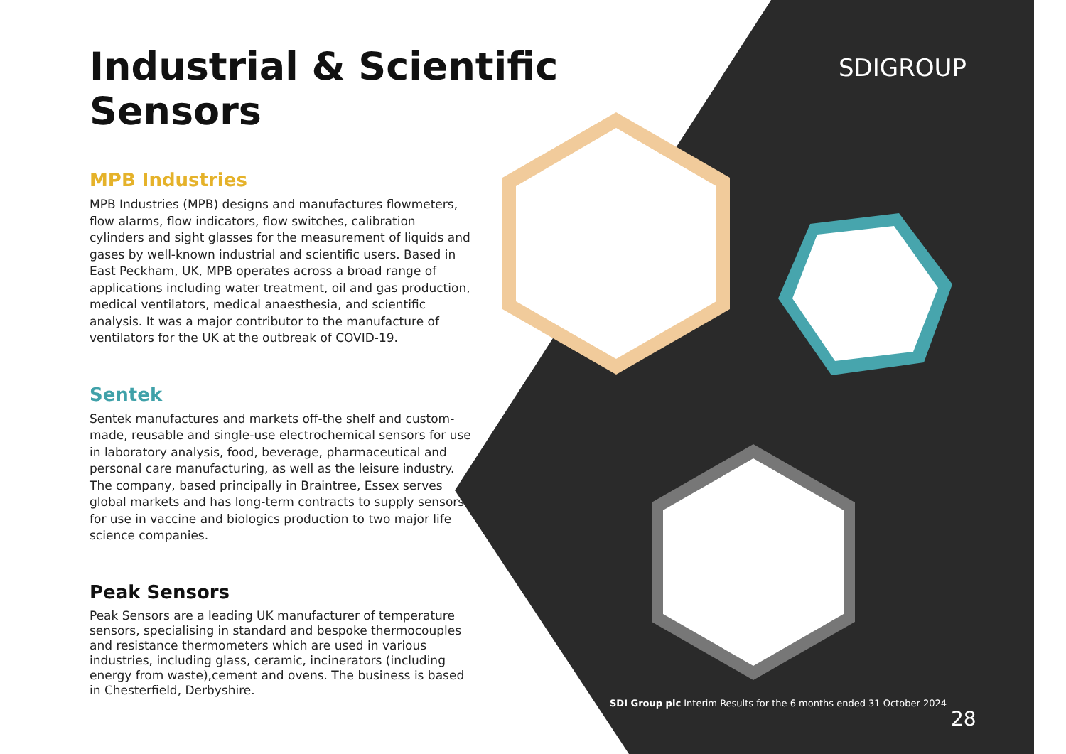SDIGROUP
Industrial & Scientific Sensors
MPB Industries
MPB Industries (MPB) designs and manufactures flowmeters, flow alarms, flow indicators, flow switches, calibration cylinders and sight glasses for the measurement of liquids and gases by well-known industrial and scientific users. Based in East Peckham, UK, MPB operates across a broad range of applications including water treatment, oil and gas production, medical ventilators, medical anaesthesia, and scientific analysis. It was a major contributor to the manufacture of ventilators for the UK at the outbreak of COVID-19.
Sentek
Sentek manufactures and markets off-the shelf and custom-made, reusable and single-use electrochemical sensors for use in laboratory analysis, food, beverage, pharmaceutical and personal care manufacturing, as well as the leisure industry. The company, based principally in Braintree, Essex serves global markets and has long-term contracts to supply sensors for use in vaccine and biologics production to two major life science companies.
Peak Sensors
Peak Sensors are a leading UK manufacturer of temperature sensors, specialising in standard and bespoke thermocouples and resistance thermometers which are used in various industries, including glass, ceramic, incinerators (including energy from waste),cement and ovens. The business is based in Chesterfield, Derbyshire.
SDI Group plc Interim Results for the 6 months ended 31 October 2024
28